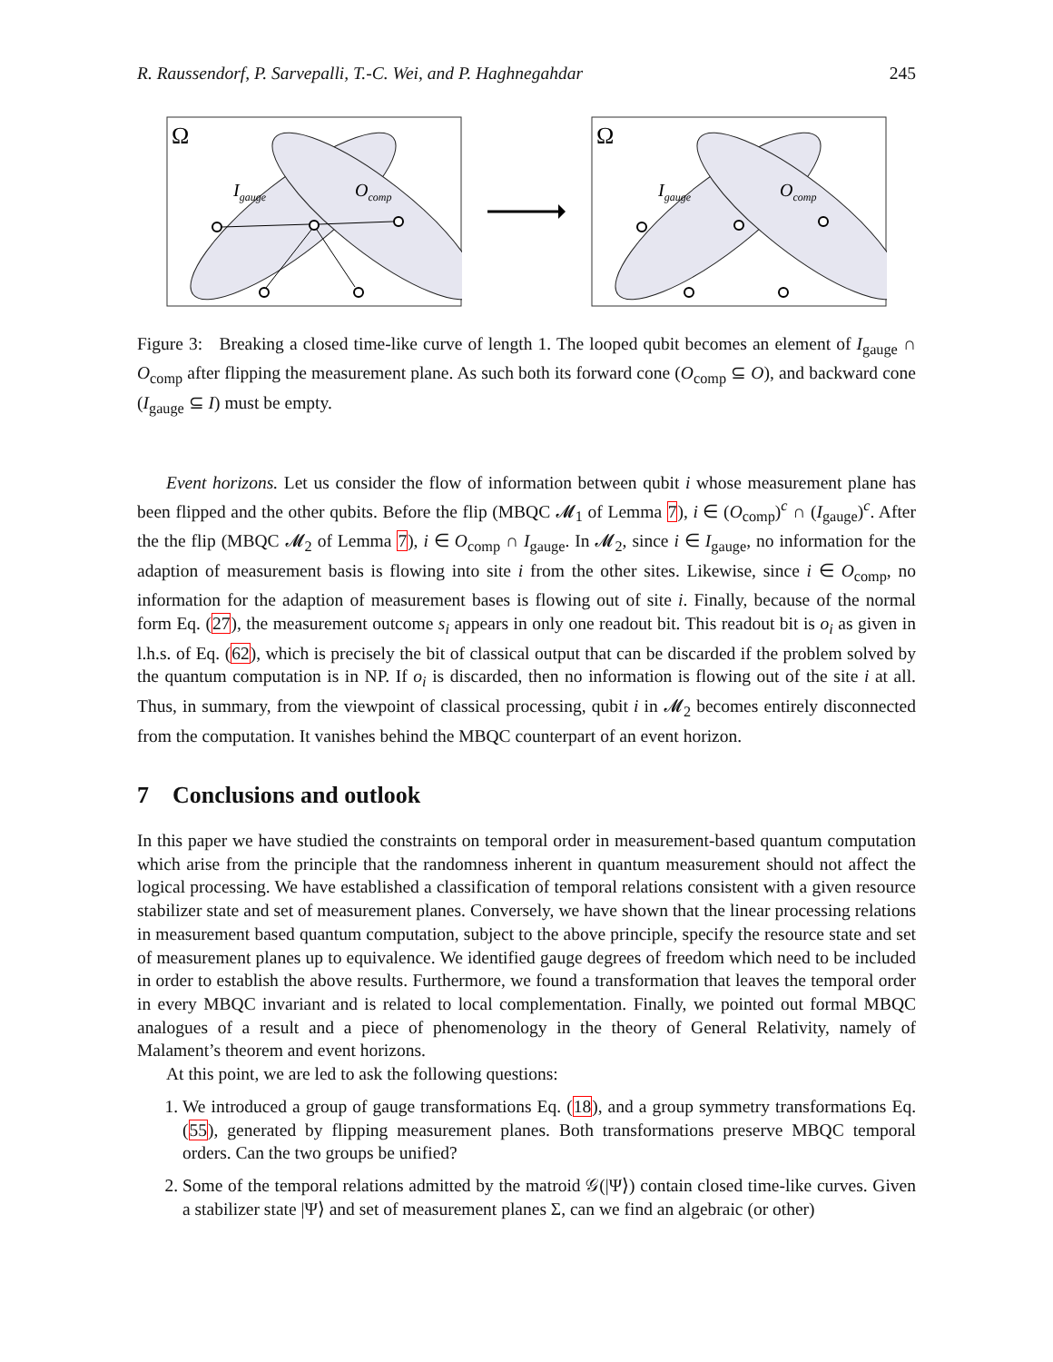R. Raussendorf, P. Sarvepalli, T.-C. Wei, and P. Haghnegahdar 245
Ω
Igauge
Ocomp
Ω
Igauge
Ocomp
Figure 3: Breaking a closed time-like curve of length 1. The looped qubit becomes an element of I<sub>gauge</sub> ∩ O<sub>comp</sub> after flipping the measurement plane. As such both its forward cone (O<sub>comp</sub> ⊆ O), and backward cone (I<sub>gauge</sub> ⊆ I) must be empty.
Event horizons. Let us consider the flow of information between qubit i whose measurement plane has been flipped and the other qubits. Before the flip (MBQC 𝓜<sub>1</sub> of Lemma 7), i ∈ (O<sub>comp</sub>)<sup>c</sup> ∩ (I<sub>gauge</sub>)<sup>c</sup>. After the the flip (MBQC 𝓜<sub>2</sub> of Lemma 7), i ∈ O<sub>comp</sub> ∩ I<sub>gauge</sub>. In 𝓜<sub>2</sub>, since i ∈ I<sub>gauge</sub>, no information for the adaption of measurement basis is flowing into site i from the other sites. Likewise, since i ∈ O<sub>comp</sub>, no information for the adaption of measurement bases is flowing out of site i. Finally, because of the normal form Eq. (27), the measurement outcome s<sub>i</sub> appears in only one readout bit. This readout bit is o<sub>i</sub> as given in l.h.s. of Eq. (62), which is precisely the bit of classical output that can be discarded if the problem solved by the quantum computation is in NP. If o<sub>i</sub> is discarded, then no information is flowing out of the site i at all. Thus, in summary, from the viewpoint of classical processing, qubit i in 𝓜<sub>2</sub> becomes entirely disconnected from the computation. It vanishes behind the MBQC counterpart of an event horizon.
7 Conclusions and outlook
In this paper we have studied the constraints on temporal order in measurement-based quantum computation which arise from the principle that the randomness inherent in quantum measurement should not affect the logical processing. We have established a classification of temporal relations consistent with a given resource stabilizer state and set of measurement planes. Conversely, we have shown that the linear processing relations in measurement based quantum computation, subject to the above principle, specify the resource state and set of measurement planes up to equivalence. We identified gauge degrees of freedom which need to be included in order to establish the above results. Furthermore, we found a transformation that leaves the temporal order in every MBQC invariant and is related to local complementation. Finally, we pointed out formal MBQC analogues of a result and a piece of phenomenology in the theory of General Relativity, namely of Malament’s theorem and event horizons.
At this point, we are led to ask the following questions:
1. We introduced a group of gauge transformations Eq. (18), and a group symmetry transformations Eq. (55), generated by flipping measurement planes. Both transformations preserve MBQC temporal orders. Can the two groups be unified?
2. Some of the temporal relations admitted by the matroid 𝒢(|Ψ⟩) contain closed time-like curves. Given a stabilizer state |Ψ⟩ and set of measurement planes Σ, can we find an algebraic (or other)